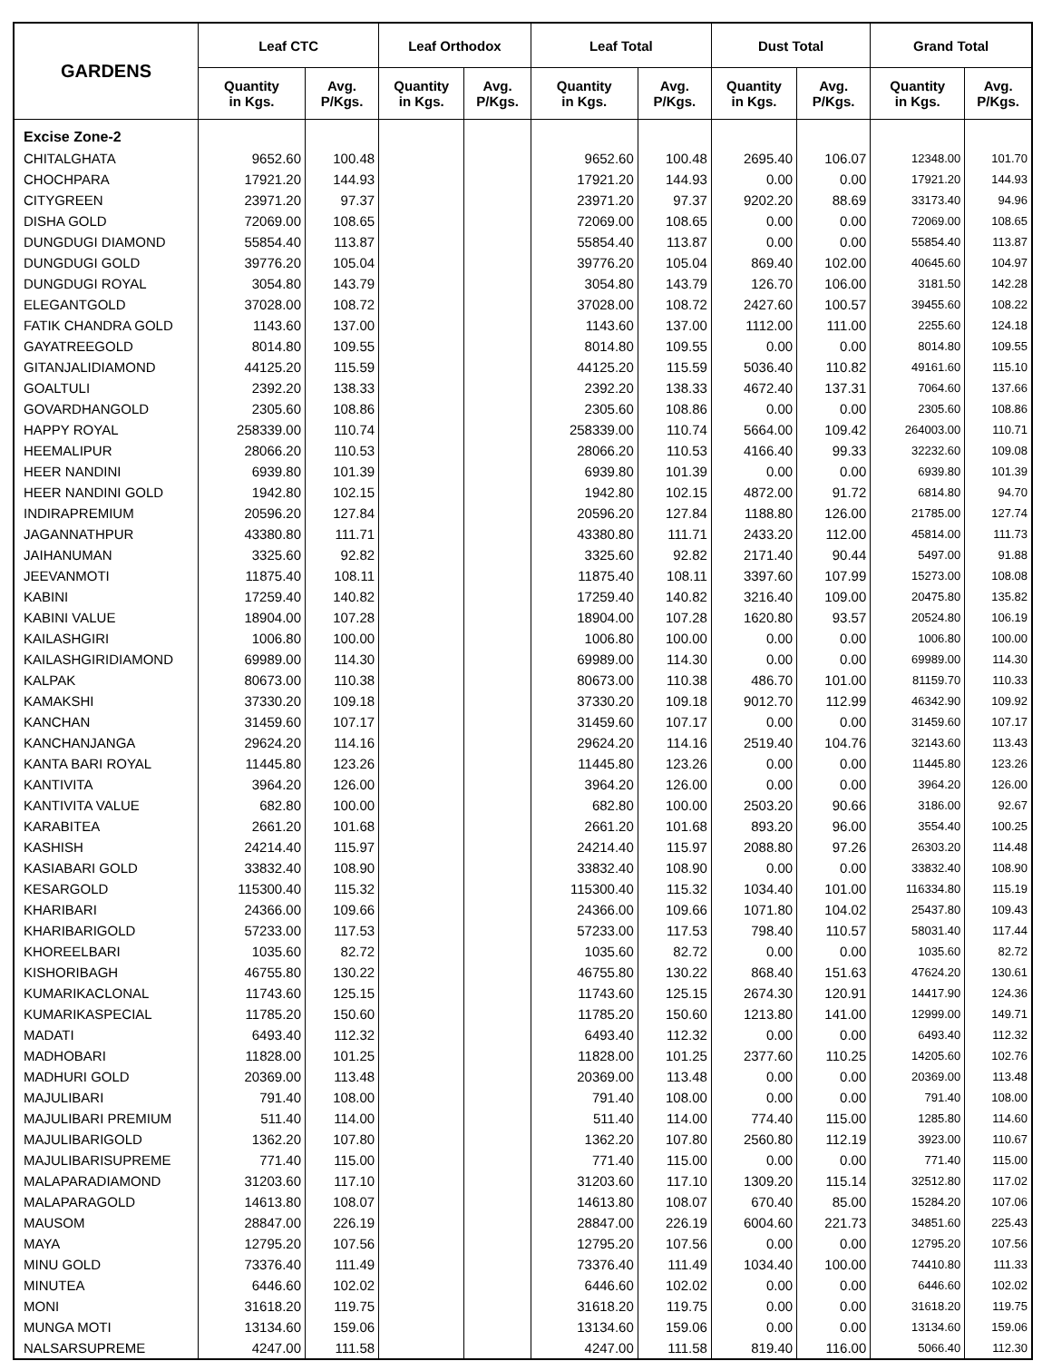| GARDENS | Leaf CTC | | Leaf Orthodox | | Leaf Total | | Dust Total | | Grand Total | |
| --- | --- | --- | --- | --- | --- | --- | --- | --- | --- | --- |
| | Quantity in Kgs. | Avg. P/Kgs. | Quantity in Kgs. | Avg. P/Kgs. | Quantity in Kgs. | Avg. P/Kgs. | Quantity in Kgs. | Avg. P/Kgs. | Quantity in Kgs. | Avg. P/Kgs. |
| Excise Zone-2 | | | | | | | | | | |
| CHITALGHATA | 9652.60 | 100.48 | | | 9652.60 | 100.48 | 2695.40 | 106.07 | 12348.00 | 101.70 |
| CHOCHPARA | 17921.20 | 144.93 | | | 17921.20 | 144.93 | 0.00 | 0.00 | 17921.20 | 144.93 |
| CITYGREEN | 23971.20 | 97.37 | | | 23971.20 | 97.37 | 9202.20 | 88.69 | 33173.40 | 94.96 |
| DISHA GOLD | 72069.00 | 108.65 | | | 72069.00 | 108.65 | 0.00 | 0.00 | 72069.00 | 108.65 |
| DUNGDUGI DIAMOND | 55854.40 | 113.87 | | | 55854.40 | 113.87 | 0.00 | 0.00 | 55854.40 | 113.87 |
| DUNGDUGI GOLD | 39776.20 | 105.04 | | | 39776.20 | 105.04 | 869.40 | 102.00 | 40645.60 | 104.97 |
| DUNGDUGI ROYAL | 3054.80 | 143.79 | | | 3054.80 | 143.79 | 126.70 | 106.00 | 3181.50 | 142.28 |
| ELEGANTGOLD | 37028.00 | 108.72 | | | 37028.00 | 108.72 | 2427.60 | 100.57 | 39455.60 | 108.22 |
| FATIK CHANDRA GOLD | 1143.60 | 137.00 | | | 1143.60 | 137.00 | 1112.00 | 111.00 | 2255.60 | 124.18 |
| GAYATREEGOLD | 8014.80 | 109.55 | | | 8014.80 | 109.55 | 0.00 | 0.00 | 8014.80 | 109.55 |
| GITANJALIDIAMOND | 44125.20 | 115.59 | | | 44125.20 | 115.59 | 5036.40 | 110.82 | 49161.60 | 115.10 |
| GOALTULI | 2392.20 | 138.33 | | | 2392.20 | 138.33 | 4672.40 | 137.31 | 7064.60 | 137.66 |
| GOVARDHANGOLD | 2305.60 | 108.86 | | | 2305.60 | 108.86 | 0.00 | 0.00 | 2305.60 | 108.86 |
| HAPPY ROYAL | 258339.00 | 110.74 | | | 258339.00 | 110.74 | 5664.00 | 109.42 | 264003.00 | 110.71 |
| HEEMALIPUR | 28066.20 | 110.53 | | | 28066.20 | 110.53 | 4166.40 | 99.33 | 32232.60 | 109.08 |
| HEER NANDINI | 6939.80 | 101.39 | | | 6939.80 | 101.39 | 0.00 | 0.00 | 6939.80 | 101.39 |
| HEER NANDINI GOLD | 1942.80 | 102.15 | | | 1942.80 | 102.15 | 4872.00 | 91.72 | 6814.80 | 94.70 |
| INDIRAPREMIUM | 20596.20 | 127.84 | | | 20596.20 | 127.84 | 1188.80 | 126.00 | 21785.00 | 127.74 |
| JAGANNATHPUR | 43380.80 | 111.71 | | | 43380.80 | 111.71 | 2433.20 | 112.00 | 45814.00 | 111.73 |
| JAIHANUMAN | 3325.60 | 92.82 | | | 3325.60 | 92.82 | 2171.40 | 90.44 | 5497.00 | 91.88 |
| JEEVANMOTI | 11875.40 | 108.11 | | | 11875.40 | 108.11 | 3397.60 | 107.99 | 15273.00 | 108.08 |
| KABINI | 17259.40 | 140.82 | | | 17259.40 | 140.82 | 3216.40 | 109.00 | 20475.80 | 135.82 |
| KABINI VALUE | 18904.00 | 107.28 | | | 18904.00 | 107.28 | 1620.80 | 93.57 | 20524.80 | 106.19 |
| KAILASHGIRI | 1006.80 | 100.00 | | | 1006.80 | 100.00 | 0.00 | 0.00 | 1006.80 | 100.00 |
| KAILASHGIRIDIAMOND | 69989.00 | 114.30 | | | 69989.00 | 114.30 | 0.00 | 0.00 | 69989.00 | 114.30 |
| KALPAK | 80673.00 | 110.38 | | | 80673.00 | 110.38 | 486.70 | 101.00 | 81159.70 | 110.33 |
| KAMAKSHI | 37330.20 | 109.18 | | | 37330.20 | 109.18 | 9012.70 | 112.99 | 46342.90 | 109.92 |
| KANCHAN | 31459.60 | 107.17 | | | 31459.60 | 107.17 | 0.00 | 0.00 | 31459.60 | 107.17 |
| KANCHANJANGA | 29624.20 | 114.16 | | | 29624.20 | 114.16 | 2519.40 | 104.76 | 32143.60 | 113.43 |
| KANTA BARI ROYAL | 11445.80 | 123.26 | | | 11445.80 | 123.26 | 0.00 | 0.00 | 11445.80 | 123.26 |
| KANTIVITA | 3964.20 | 126.00 | | | 3964.20 | 126.00 | 0.00 | 0.00 | 3964.20 | 126.00 |
| KANTIVITA VALUE | 682.80 | 100.00 | | | 682.80 | 100.00 | 2503.20 | 90.66 | 3186.00 | 92.67 |
| KARABITEA | 2661.20 | 101.68 | | | 2661.20 | 101.68 | 893.20 | 96.00 | 3554.40 | 100.25 |
| KASHISH | 24214.40 | 115.97 | | | 24214.40 | 115.97 | 2088.80 | 97.26 | 26303.20 | 114.48 |
| KASIABARI GOLD | 33832.40 | 108.90 | | | 33832.40 | 108.90 | 0.00 | 0.00 | 33832.40 | 108.90 |
| KESARGOLD | 115300.40 | 115.32 | | | 115300.40 | 115.32 | 1034.40 | 101.00 | 116334.80 | 115.19 |
| KHARIBARI | 24366.00 | 109.66 | | | 24366.00 | 109.66 | 1071.80 | 104.02 | 25437.80 | 109.43 |
| KHARIBARIGOLD | 57233.00 | 117.53 | | | 57233.00 | 117.53 | 798.40 | 110.57 | 58031.40 | 117.44 |
| KHOREELBARI | 1035.60 | 82.72 | | | 1035.60 | 82.72 | 0.00 | 0.00 | 1035.60 | 82.72 |
| KISHORIBAGH | 46755.80 | 130.22 | | | 46755.80 | 130.22 | 868.40 | 151.63 | 47624.20 | 130.61 |
| KUMARIKACLONAL | 11743.60 | 125.15 | | | 11743.60 | 125.15 | 2674.30 | 120.91 | 14417.90 | 124.36 |
| KUMARIKASPECIAL | 11785.20 | 150.60 | | | 11785.20 | 150.60 | 1213.80 | 141.00 | 12999.00 | 149.71 |
| MADATI | 6493.40 | 112.32 | | | 6493.40 | 112.32 | 0.00 | 0.00 | 6493.40 | 112.32 |
| MADHOBARI | 11828.00 | 101.25 | | | 11828.00 | 101.25 | 2377.60 | 110.25 | 14205.60 | 102.76 |
| MADHURI GOLD | 20369.00 | 113.48 | | | 20369.00 | 113.48 | 0.00 | 0.00 | 20369.00 | 113.48 |
| MAJULIBARI | 791.40 | 108.00 | | | 791.40 | 108.00 | 0.00 | 0.00 | 791.40 | 108.00 |
| MAJULIBARI PREMIUM | 511.40 | 114.00 | | | 511.40 | 114.00 | 774.40 | 115.00 | 1285.80 | 114.60 |
| MAJULIBARIGOLD | 1362.20 | 107.80 | | | 1362.20 | 107.80 | 2560.80 | 112.19 | 3923.00 | 110.67 |
| MAJULIBARISUPREME | 771.40 | 115.00 | | | 771.40 | 115.00 | 0.00 | 0.00 | 771.40 | 115.00 |
| MALAPARADIAMOND | 31203.60 | 117.10 | | | 31203.60 | 117.10 | 1309.20 | 115.14 | 32512.80 | 117.02 |
| MALAPARAGOLD | 14613.80 | 108.07 | | | 14613.80 | 108.07 | 670.40 | 85.00 | 15284.20 | 107.06 |
| MAUSOM | 28847.00 | 226.19 | | | 28847.00 | 226.19 | 6004.60 | 221.73 | 34851.60 | 225.43 |
| MAYA | 12795.20 | 107.56 | | | 12795.20 | 107.56 | 0.00 | 0.00 | 12795.20 | 107.56 |
| MINU GOLD | 73376.40 | 111.49 | | | 73376.40 | 111.49 | 1034.40 | 100.00 | 74410.80 | 111.33 |
| MINUTEA | 6446.60 | 102.02 | | | 6446.60 | 102.02 | 0.00 | 0.00 | 6446.60 | 102.02 |
| MONI | 31618.20 | 119.75 | | | 31618.20 | 119.75 | 0.00 | 0.00 | 31618.20 | 119.75 |
| MUNGA MOTI | 13134.60 | 159.06 | | | 13134.60 | 159.06 | 0.00 | 0.00 | 13134.60 | 159.06 |
| NALSARSUPREME | 4247.00 | 111.58 | | | 4247.00 | 111.58 | 819.40 | 116.00 | 5066.40 | 112.30 |